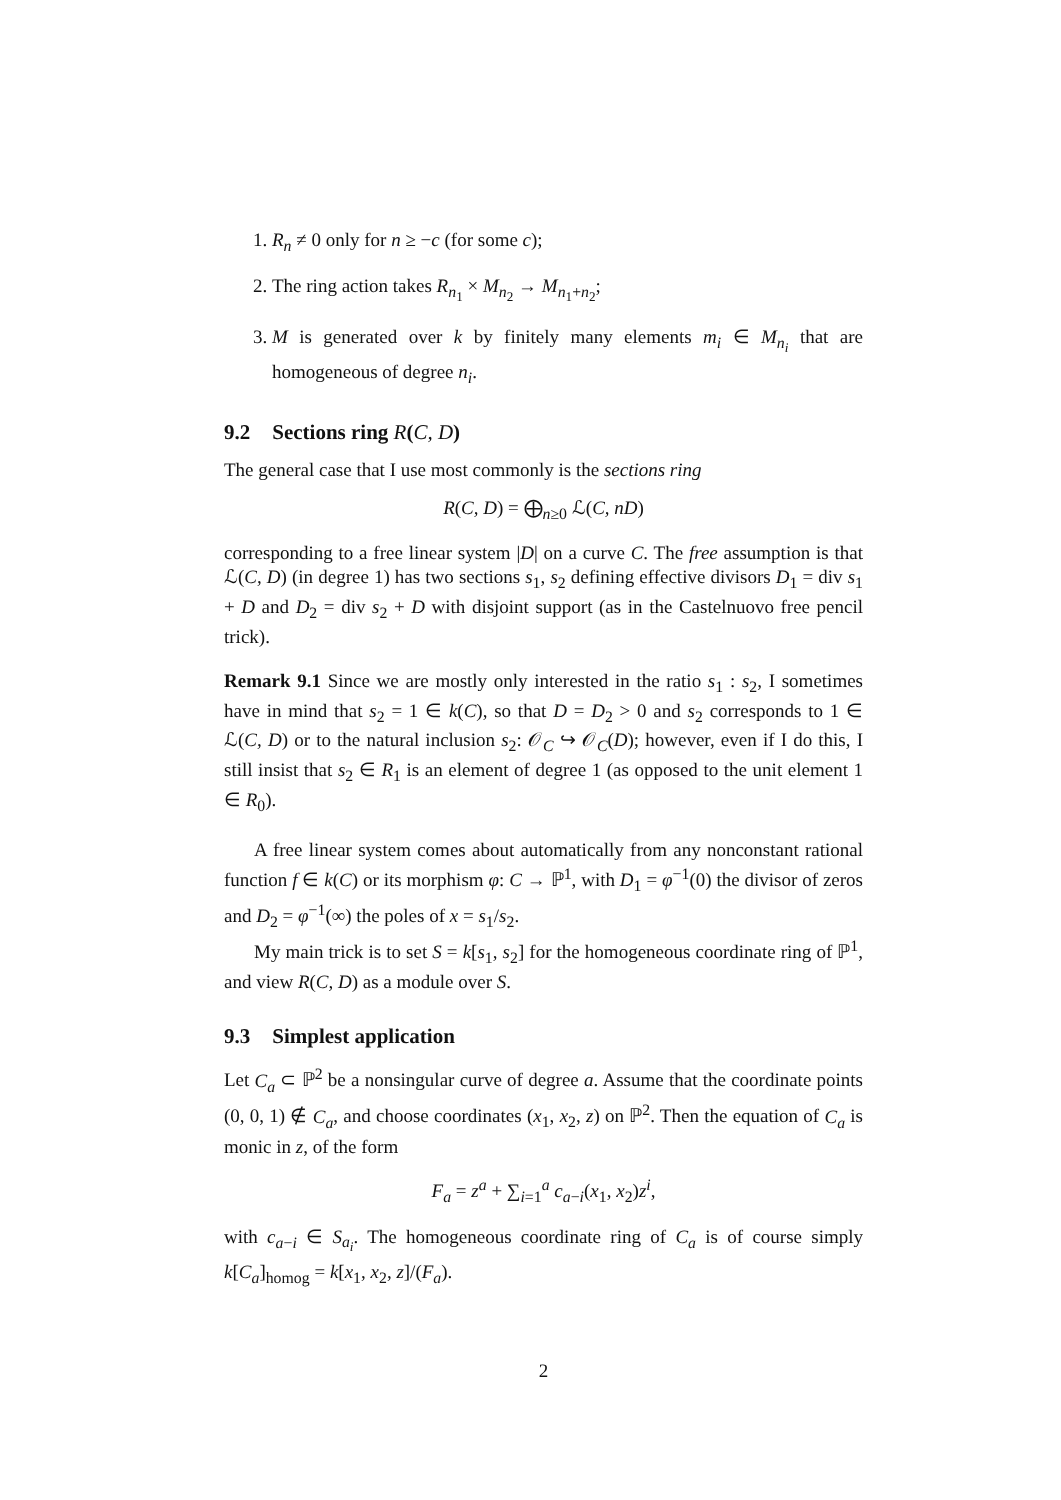1. R<sub>n</sub> ≠ 0 only for n ≥ −c (for some c);
2. The ring action takes R<sub>n<sub>1</sub></sub> × M<sub>n<sub>2</sub></sub> → M<sub>n<sub>1</sub>+n<sub>2</sub></sub>;
3. M is generated over k by finitely many elements m<sub>i</sub> ∈ M<sub>n<sub>i</sub></sub> that are homogeneous of degree n<sub>i</sub>.
9.2 Sections ring R(C, D)
The general case that I use most commonly is the sections ring
R(C, D) = ⨁<sub>n≥0</sub> ℒ(C, nD)
corresponding to a free linear system |D| on a curve C. The free assumption is that ℒ(C, D) (in degree 1) has two sections s<sub>1</sub>, s<sub>2</sub> defining effective divisors D<sub>1</sub> = div s<sub>1</sub> + D and D<sub>2</sub> = div s<sub>2</sub> + D with disjoint support (as in the Castelnuovo free pencil trick).
Remark 9.1 Since we are mostly only interested in the ratio s<sub>1</sub> : s<sub>2</sub>, I sometimes have in mind that s<sub>2</sub> = 1 ∈ k(C), so that D = D<sub>2</sub> > 0 and s<sub>2</sub> corresponds to 1 ∈ ℒ(C, D) or to the natural inclusion s<sub>2</sub>: 𝒪<sub>C</sub> ↪ 𝒪<sub>C</sub>(D); however, even if I do this, I still insist that s<sub>2</sub> ∈ R<sub>1</sub> is an element of degree 1 (as opposed to the unit element 1 ∈ R<sub>0</sub>).
A free linear system comes about automatically from any nonconstant rational function f ∈ k(C) or its morphism φ: C → ℙ<sup>1</sup>, with D<sub>1</sub> = φ<sup>−1</sup>(0) the divisor of zeros and D<sub>2</sub> = φ<sup>−1</sup>(∞) the poles of x = s<sub>1</sub>/s<sub>2</sub>.
My main trick is to set S = k[s<sub>1</sub>, s<sub>2</sub>] for the homogeneous coordinate ring of ℙ<sup>1</sup>, and view R(C, D) as a module over S.
9.3 Simplest application
Let C<sub>a</sub> ⊂ ℙ<sup>2</sup> be a nonsingular curve of degree a. Assume that the coordinate points (0, 0, 1) ∉ C<sub>a</sub>, and choose coordinates (x<sub>1</sub>, x<sub>2</sub>, z) on ℙ<sup>2</sup>. Then the equation of C<sub>a</sub> is monic in z, of the form
F<sub>a</sub> = z<sup>a</sup> + ∑<sub>i=1</sub><sup>a</sup> c<sub>a−i</sub>(x<sub>1</sub>, x<sub>2</sub>)z<sup>i</sup>,
with c<sub>a−i</sub> ∈ S<sub>a<sub>i</sub></sub>. The homogeneous coordinate ring of C<sub>a</sub> is of course simply k[C<sub>a</sub>]<sub>homog</sub> = k[x<sub>1</sub>, x<sub>2</sub>, z]/(F<sub>a</sub>).
2